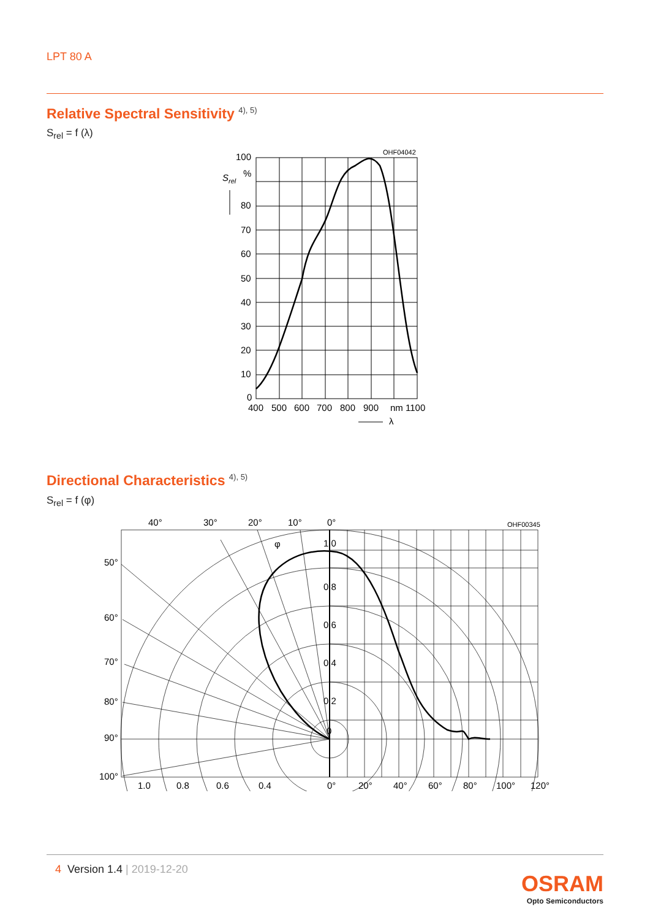LPT 80 A
Relative Spectral Sensitivity <sup>4), 5)</sup>
S<sub>rel</sub> = f (λ)
100
%
80
70
60
50
40
30
20
10
0
400
500
600
700
800
900
nm 1100
Srel
λ
OHF04042
Directional Characteristics <sup>4), 5)</sup>
S<sub>rel</sub> = f (φ)
40°
30°
20°
10°
0°
1.0
0.8
0.6
0.4
0.2
0
50°
60°
70°
80°
90°
100°
1.0
0.8
0.6
0.4
0°
20°
40°
60°
80°
100°
120°
φ
OHF00345
4 Version 1.4 | 2019-12-20
OSRAM
Opto Semiconductors